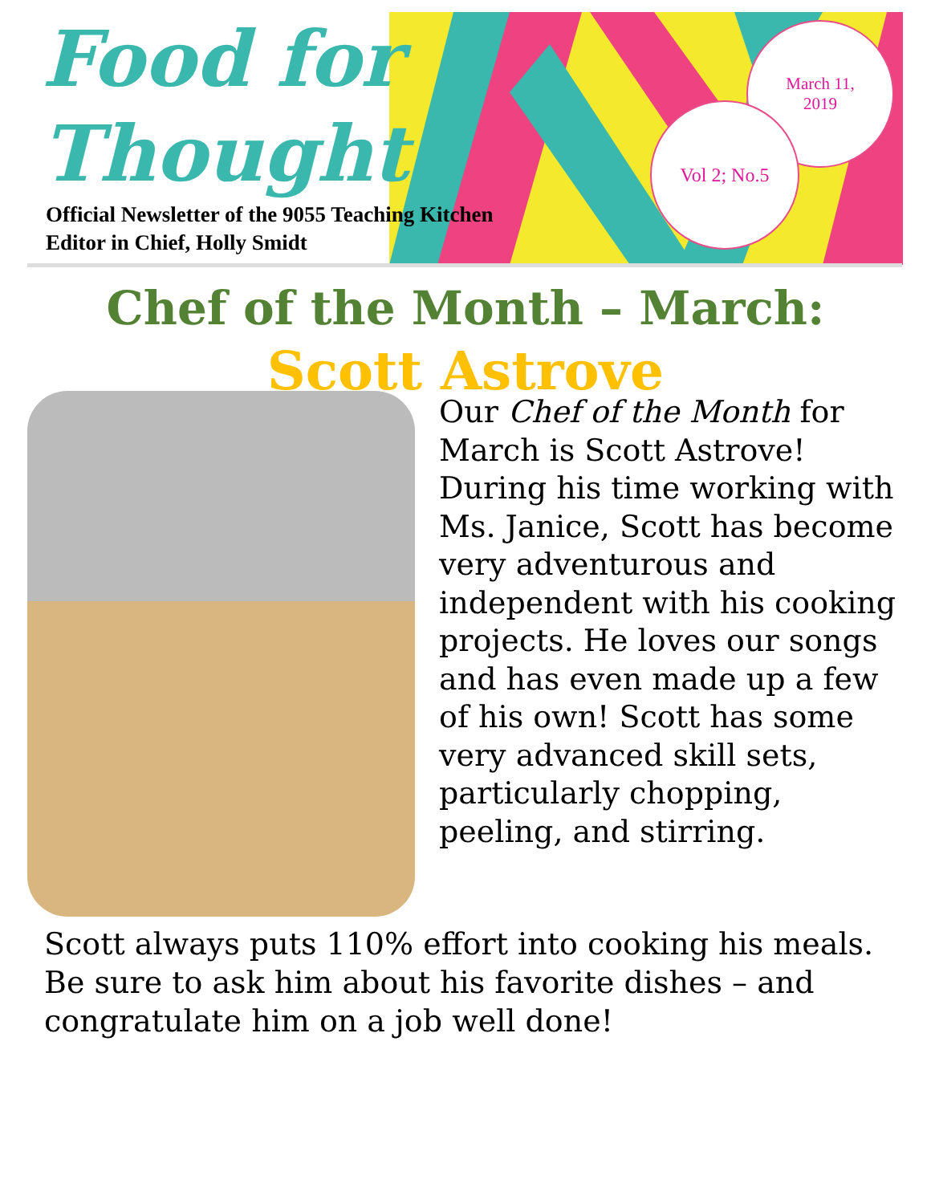March 11,
2019
Vol 2; No.5
Food for
Thought
Official Newsletter of the 9055 Teaching Kitchen
Editor in Chief, Holly Smidt
Chef of the Month – March:
Scott Astrove
Our Chef of the Month for March is Scott Astrove! During his time working with Ms. Janice, Scott has become very adventurous and independent with his cooking projects. He loves our songs and has even made up a few of his own! Scott has some very advanced skill sets, particularly chopping, peeling, and stirring.
Scott always puts 110% effort into cooking his meals. Be sure to ask him about his favorite dishes – and congratulate him on a job well done!